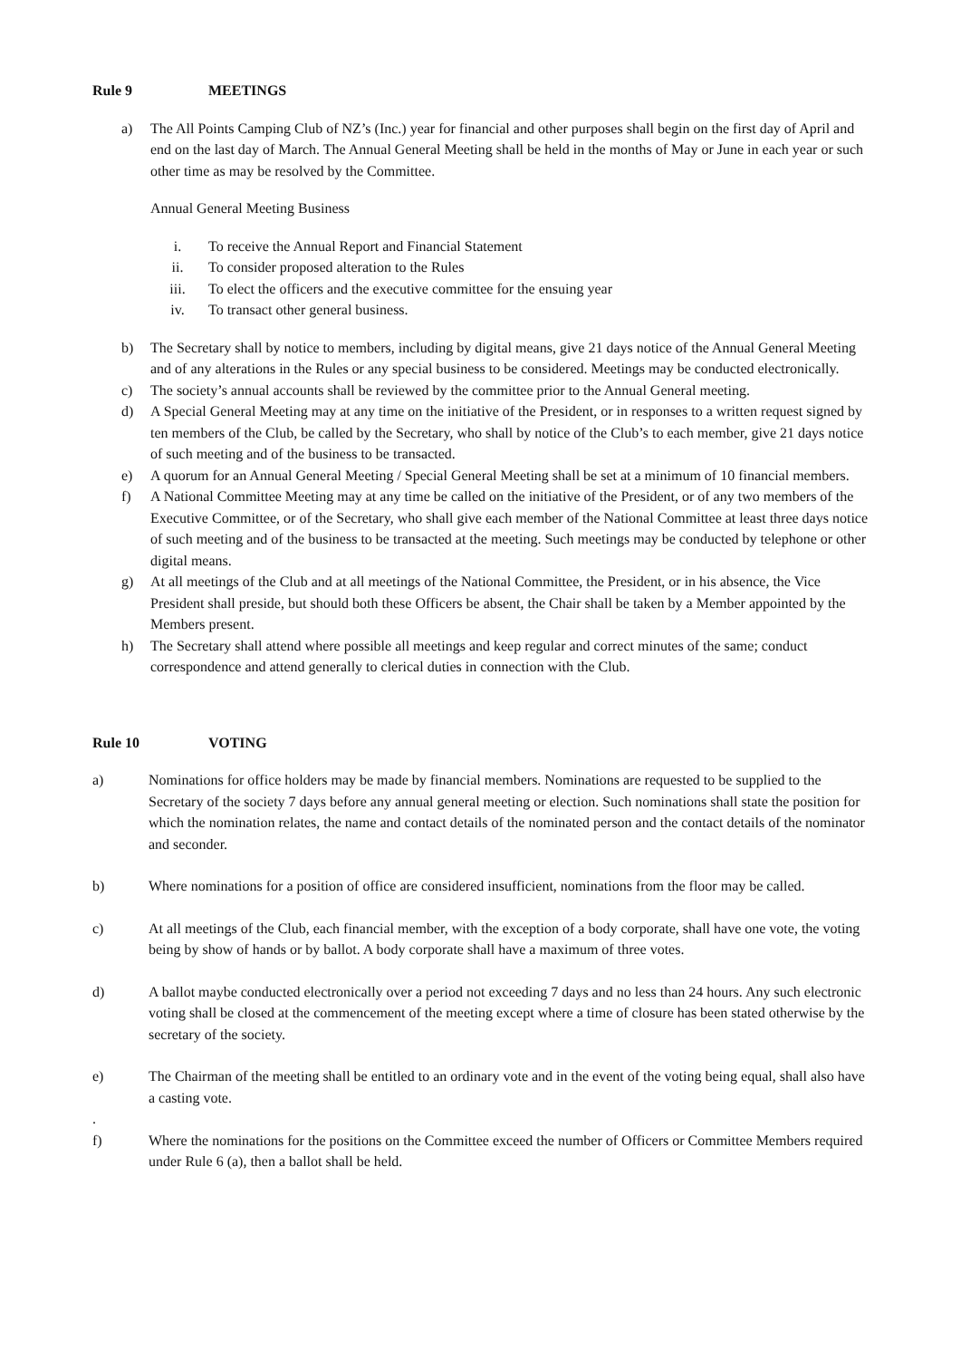Rule 9 MEETINGS
a) The All Points Camping Club of NZ’s (Inc.) year for financial and other purposes shall begin on the first day of April and end on the last day of March. The Annual General Meeting shall be held in the months of May or June in each year or such other time as may be resolved by the Committee.
Annual General Meeting Business
i. To receive the Annual Report and Financial Statement
ii. To consider proposed alteration to the Rules
iii. To elect the officers and the executive committee for the ensuing year
iv. To transact other general business.
b) The Secretary shall by notice to members, including by digital means, give 21 days notice of the Annual General Meeting and of any alterations in the Rules or any special business to be considered. Meetings may be conducted electronically.
c) The society’s annual accounts shall be reviewed by the committee prior to the Annual General meeting.
d) A Special General Meeting may at any time on the initiative of the President, or in responses to a written request signed by ten members of the Club, be called by the Secretary, who shall by notice of the Club’s to each member, give 21 days notice of such meeting and of the business to be transacted.
e) A quorum for an Annual General Meeting / Special General Meeting shall be set at a minimum of 10 financial members.
f) A National Committee Meeting may at any time be called on the initiative of the President, or of any two members of the Executive Committee, or of the Secretary, who shall give each member of the National Committee at least three days notice of such meeting and of the business to be transacted at the meeting. Such meetings may be conducted by telephone or other digital means.
g) At all meetings of the Club and at all meetings of the National Committee, the President, or in his absence, the Vice President shall preside, but should both these Officers be absent, the Chair shall be taken by a Member appointed by the Members present.
h) The Secretary shall attend where possible all meetings and keep regular and correct minutes of the same; conduct correspondence and attend generally to clerical duties in connection with the Club.
Rule 10 VOTING
a) Nominations for office holders may be made by financial members. Nominations are requested to be supplied to the Secretary of the society 7 days before any annual general meeting or election. Such nominations shall state the position for which the nomination relates, the name and contact details of the nominated person and the contact details of the nominator and seconder.
b) Where nominations for a position of office are considered insufficient, nominations from the floor may be called.
c) At all meetings of the Club, each financial member, with the exception of a body corporate, shall have one vote, the voting being by show of hands or by ballot. A body corporate shall have a maximum of three votes.
d) A ballot maybe conducted electronically over a period not exceeding 7 days and no less than 24 hours. Any such electronic voting shall be closed at the commencement of the meeting except where a time of closure has been stated otherwise by the secretary of the society.
e) The Chairman of the meeting shall be entitled to an ordinary vote and in the event of the voting being equal, shall also have a casting vote.
.
f) Where the nominations for the positions on the Committee exceed the number of Officers or Committee Members required under Rule 6 (a), then a ballot shall be held.